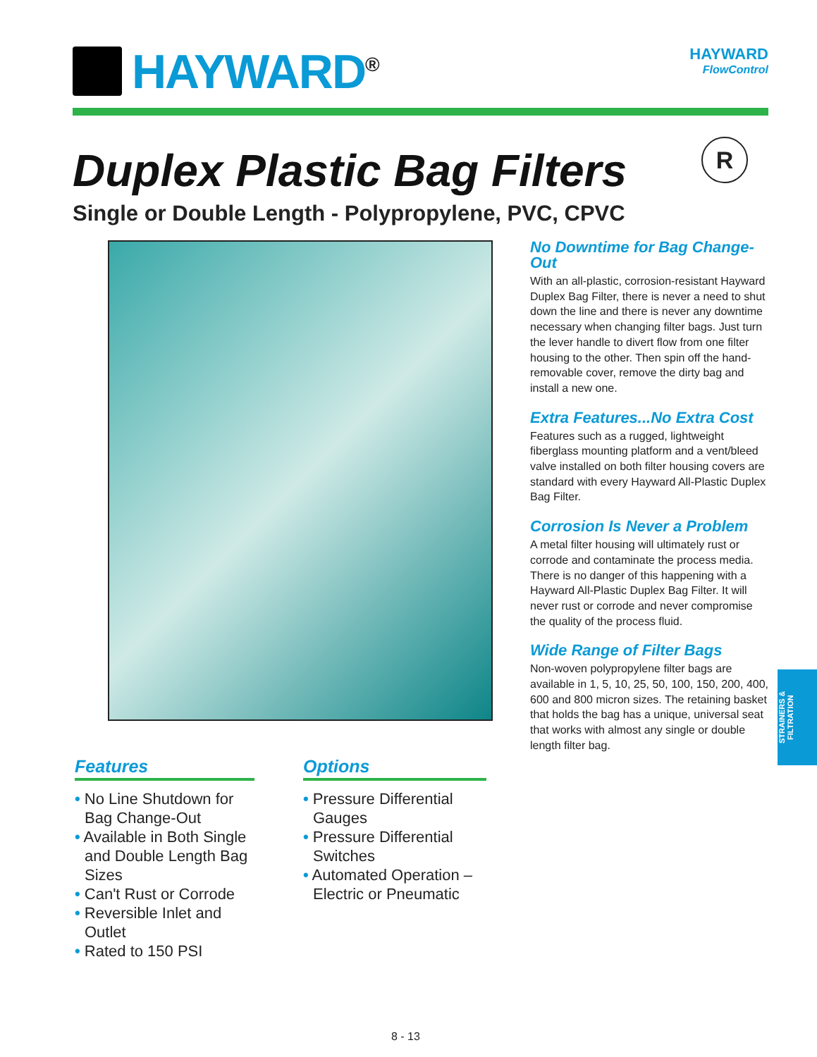HAYWARD<sup>®</sup>
HAYWARD
FlowControl
Duplex Plastic Bag Filters R
Single or Double Length - Polypropylene, PVC, CPVC
No Downtime for Bag Change-Out
With an all-plastic, corrosion-resistant Hayward Duplex Bag Filter, there is never a need to shut down the line and there is never any downtime necessary when changing filter bags. Just turn the lever handle to divert flow from one filter housing to the other. Then spin off the hand-removable cover, remove the dirty bag and install a new one.
Extra Features...No Extra Cost
Features such as a rugged, lightweight fiberglass mounting platform and a vent/bleed valve installed on both filter housing covers are standard with every Hayward All-Plastic Duplex Bag Filter.
Corrosion Is Never a Problem
A metal filter housing will ultimately rust or corrode and contaminate the process media. There is no danger of this happening with a Hayward All-Plastic Duplex Bag Filter. It will never rust or corrode and never compromise the quality of the process fluid.
Wide Range of Filter Bags
Non-woven polypropylene filter bags are available in 1, 5, 10, 25, 50, 100, 150, 200, 400, 600 and 800 micron sizes. The retaining basket that holds the bag has a unique, universal seat that works with almost any single or double length filter bag.
Features
• No Line Shutdown for Bag Change-Out
• Available in Both Single and Double Length Bag Sizes
• Can't Rust or Corrode
• Reversible Inlet and Outlet
• Rated to 150 PSI
Options
• Pressure Differential Gauges
• Pressure Differential Switches
• Automated Operation – Electric or Pneumatic
STRAINERS & FILTRATION
8 - 13